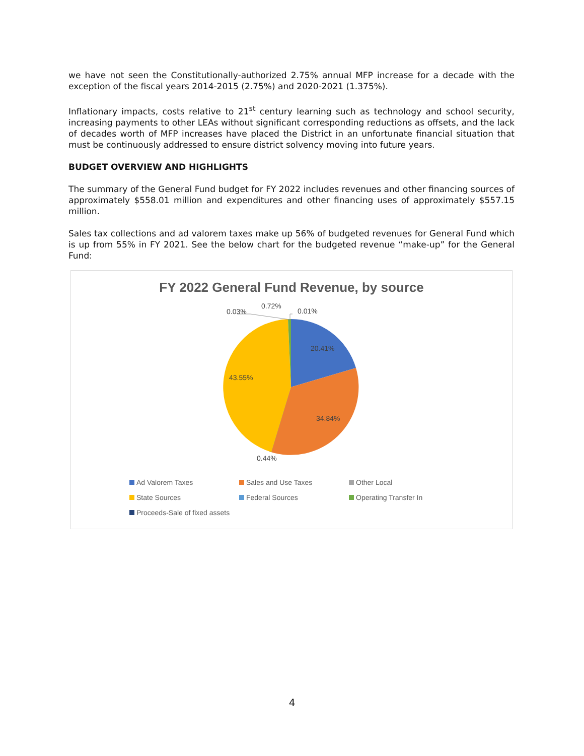we have not seen the Constitutionally-authorized 2.75% annual MFP increase for a decade with the exception of the fiscal years 2014-2015 (2.75%) and 2020-2021 (1.375%).
Inflationary impacts, costs relative to 21<sup>st</sup> century learning such as technology and school security, increasing payments to other LEAs without significant corresponding reductions as offsets, and the lack of decades worth of MFP increases have placed the District in an unfortunate financial situation that must be continuously addressed to ensure district solvency moving into future years.
BUDGET OVERVIEW AND HIGHLIGHTS
The summary of the General Fund budget for FY 2022 includes revenues and other financing sources of approximately $558.01 million and expenditures and other financing uses of approximately $557.15 million.
Sales tax collections and ad valorem taxes make up 56% of budgeted revenues for General Fund which is up from 55% in FY 2021. See the below chart for the budgeted revenue “make-up” for the General Fund:
FY 2022 General Fund Revenue, by source
0.72%
0.03% 0.01%
20.41%
43.55%
34.84%
0.44%
Ad Valorem Taxes
Sales and Use Taxes
Other Local
State Sources
Federal Sources
Operating Transfer In
Proceeds-Sale of fixed assets
4